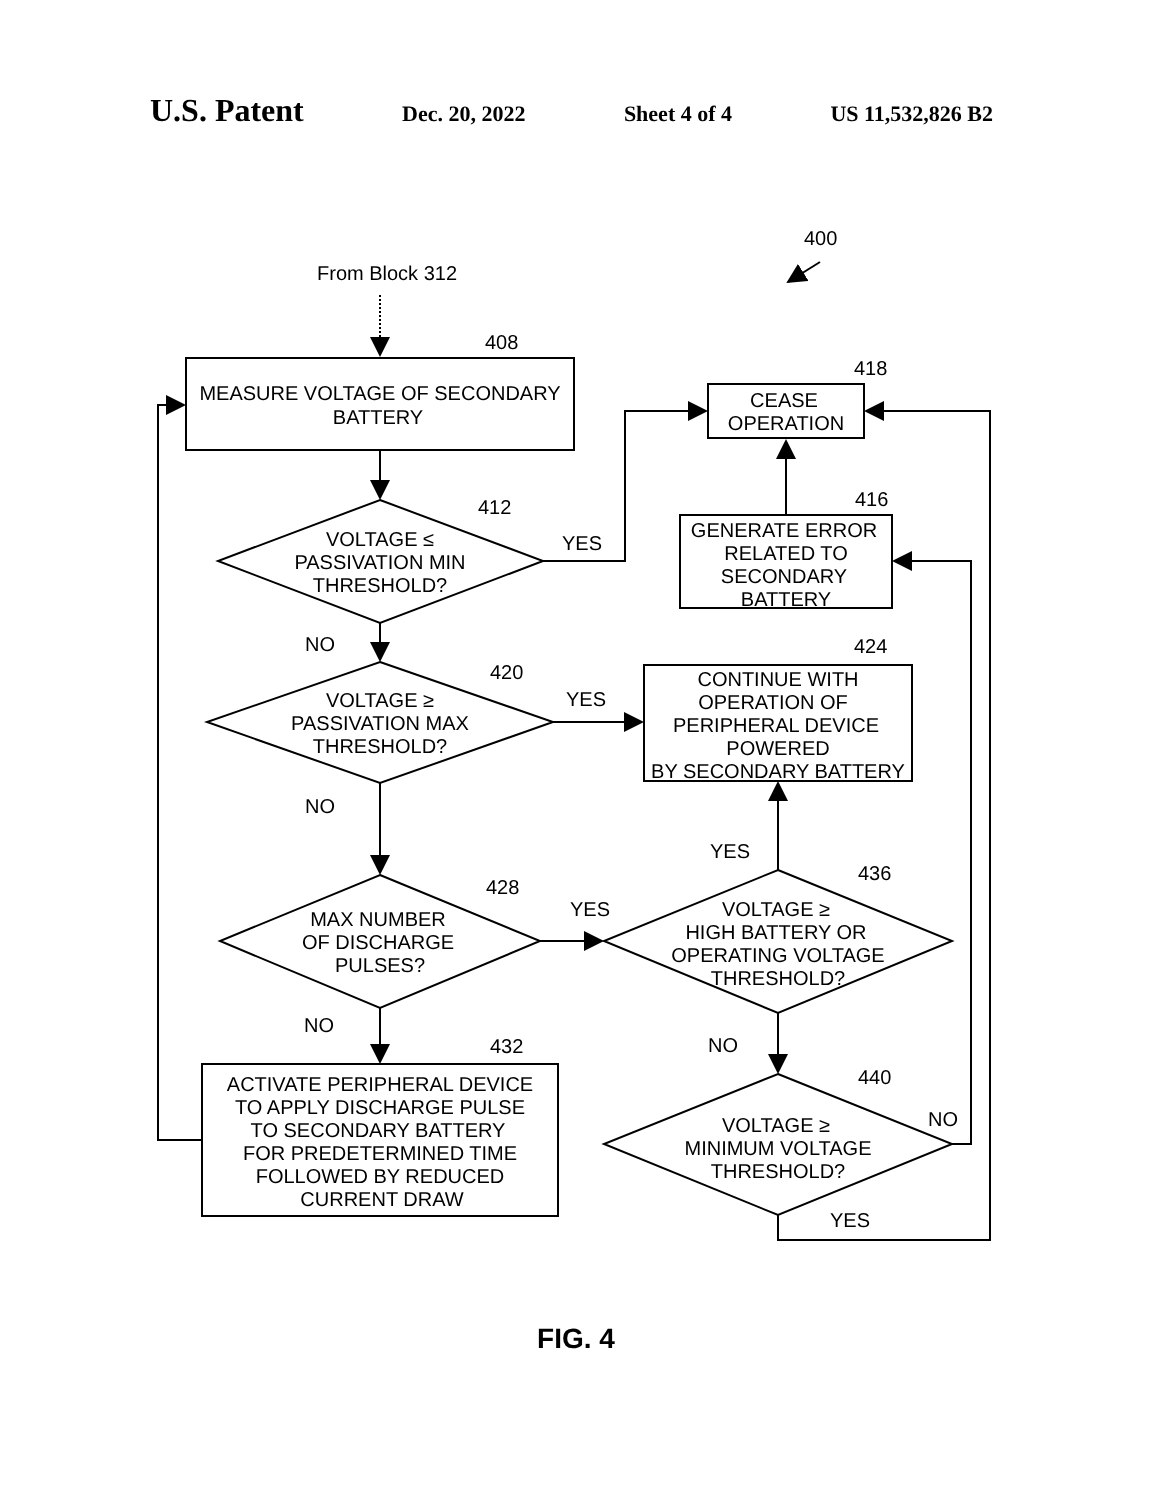U.S. Patent Dec. 20, 2022 Sheet 4 of 4 US 11,532,826 B2
From Block 312
400
408
418
412
416
420
424
428
436
432
440
MEASURE VOLTAGE OF SECONDARY
BATTERY
VOLTAGE ≤
PASSIVATION MIN
THRESHOLD?
VOLTAGE ≥
PASSIVATION MAX
THRESHOLD?
MAX NUMBER
OF DISCHARGE
PULSES?
ACTIVATE PERIPHERAL DEVICE
TO APPLY DISCHARGE PULSE
TO SECONDARY BATTERY
FOR PREDETERMINED TIME
FOLLOWED BY REDUCED
CURRENT DRAW
CEASE
OPERATION
GENERATE ERROR
RELATED TO
SECONDARY
BATTERY
CONTINUE WITH
OPERATION OF
PERIPHERAL DEVICE
POWERED
BY SECONDARY BATTERY
VOLTAGE ≥
HIGH BATTERY OR
OPERATING VOLTAGE
THRESHOLD?
VOLTAGE ≥
MINIMUM VOLTAGE
THRESHOLD?
YES
NO
YES
NO
YES
NO
YES
NO
NO
YES
FIG. 4